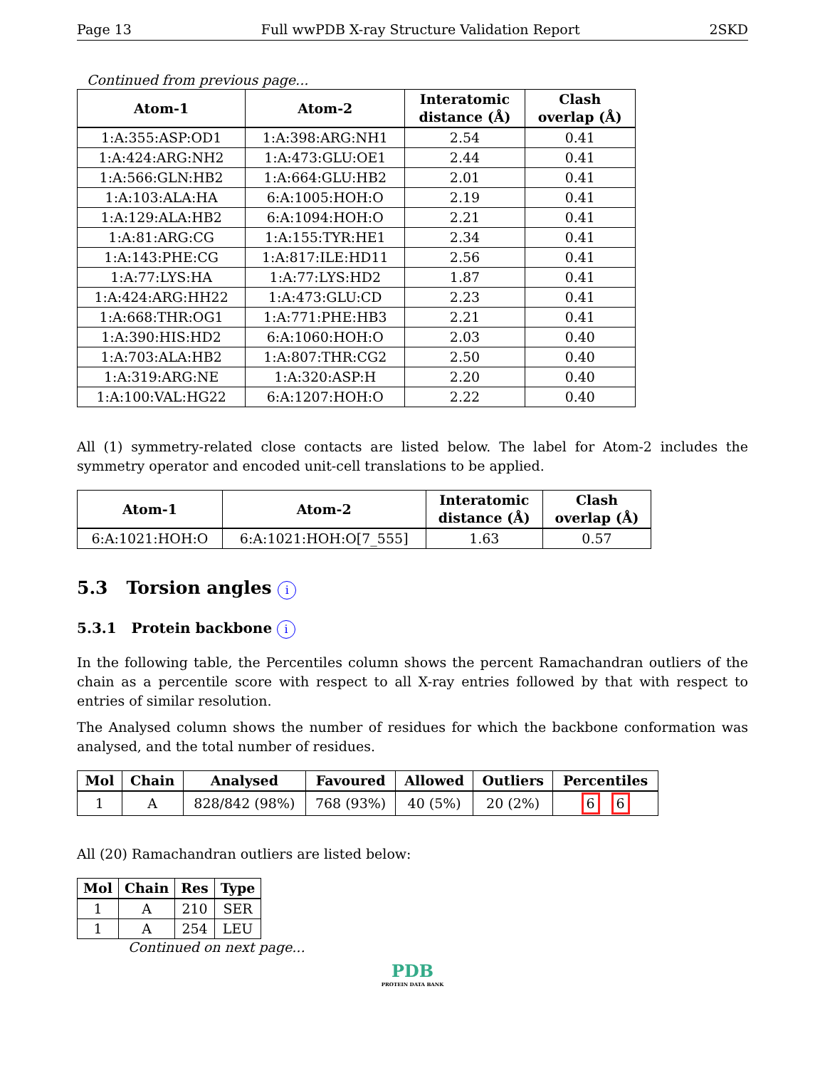Page 13 Full wwPDB X-ray Structure Validation Report 2SKD
Continued from previous page...
| Atom-1 | Atom-2 | Interatomic distance (Å) | Clash overlap (Å) |
| --- | --- | --- | --- |
| 1:A:355:ASP:OD1 | 1:A:398:ARG:NH1 | 2.54 | 0.41 |
| 1:A:424:ARG:NH2 | 1:A:473:GLU:OE1 | 2.44 | 0.41 |
| 1:A:566:GLN:HB2 | 1:A:664:GLU:HB2 | 2.01 | 0.41 |
| 1:A:103:ALA:HA | 6:A:1005:HOH:O | 2.19 | 0.41 |
| 1:A:129:ALA:HB2 | 6:A:1094:HOH:O | 2.21 | 0.41 |
| 1:A:81:ARG:CG | 1:A:155:TYR:HE1 | 2.34 | 0.41 |
| 1:A:143:PHE:CG | 1:A:817:ILE:HD11 | 2.56 | 0.41 |
| 1:A:77:LYS:HA | 1:A:77:LYS:HD2 | 1.87 | 0.41 |
| 1:A:424:ARG:HH22 | 1:A:473:GLU:CD | 2.23 | 0.41 |
| 1:A:668:THR:OG1 | 1:A:771:PHE:HB3 | 2.21 | 0.41 |
| 1:A:390:HIS:HD2 | 6:A:1060:HOH:O | 2.03 | 0.40 |
| 1:A:703:ALA:HB2 | 1:A:807:THR:CG2 | 2.50 | 0.40 |
| 1:A:319:ARG:NE | 1:A:320:ASP:H | 2.20 | 0.40 |
| 1:A:100:VAL:HG22 | 6:A:1207:HOH:O | 2.22 | 0.40 |
All (1) symmetry-related close contacts are listed below. The label for Atom-2 includes the symmetry operator and encoded unit-cell translations to be applied.
| Atom-1 | Atom-2 | Interatomic distance (Å) | Clash overlap (Å) |
| --- | --- | --- | --- |
| 6:A:1021:HOH:O | 6:A:1021:HOH:O[7_555] | 1.63 | 0.57 |
5.3 Torsion angles i
5.3.1 Protein backbone i
In the following table, the Percentiles column shows the percent Ramachandran outliers of the chain as a percentile score with respect to all X-ray entries followed by that with respect to entries of similar resolution.
The Analysed column shows the number of residues for which the backbone conformation was analysed, and the total number of residues.
| Mol | Chain | Analysed | Favoured | Allowed | Outliers | Percentiles |
| --- | --- | --- | --- | --- | --- | --- |
| 1 | A | 828/842 (98%) | 768 (93%) | 40 (5%) | 20 (2%) | 6 6 |
All (20) Ramachandran outliers are listed below:
| Mol | Chain | Res | Type |
| --- | --- | --- | --- |
| 1 | A | 210 | SER |
| 1 | A | 254 | LEU |
Continued on next page...
PDB
PROTEIN DATA BANK